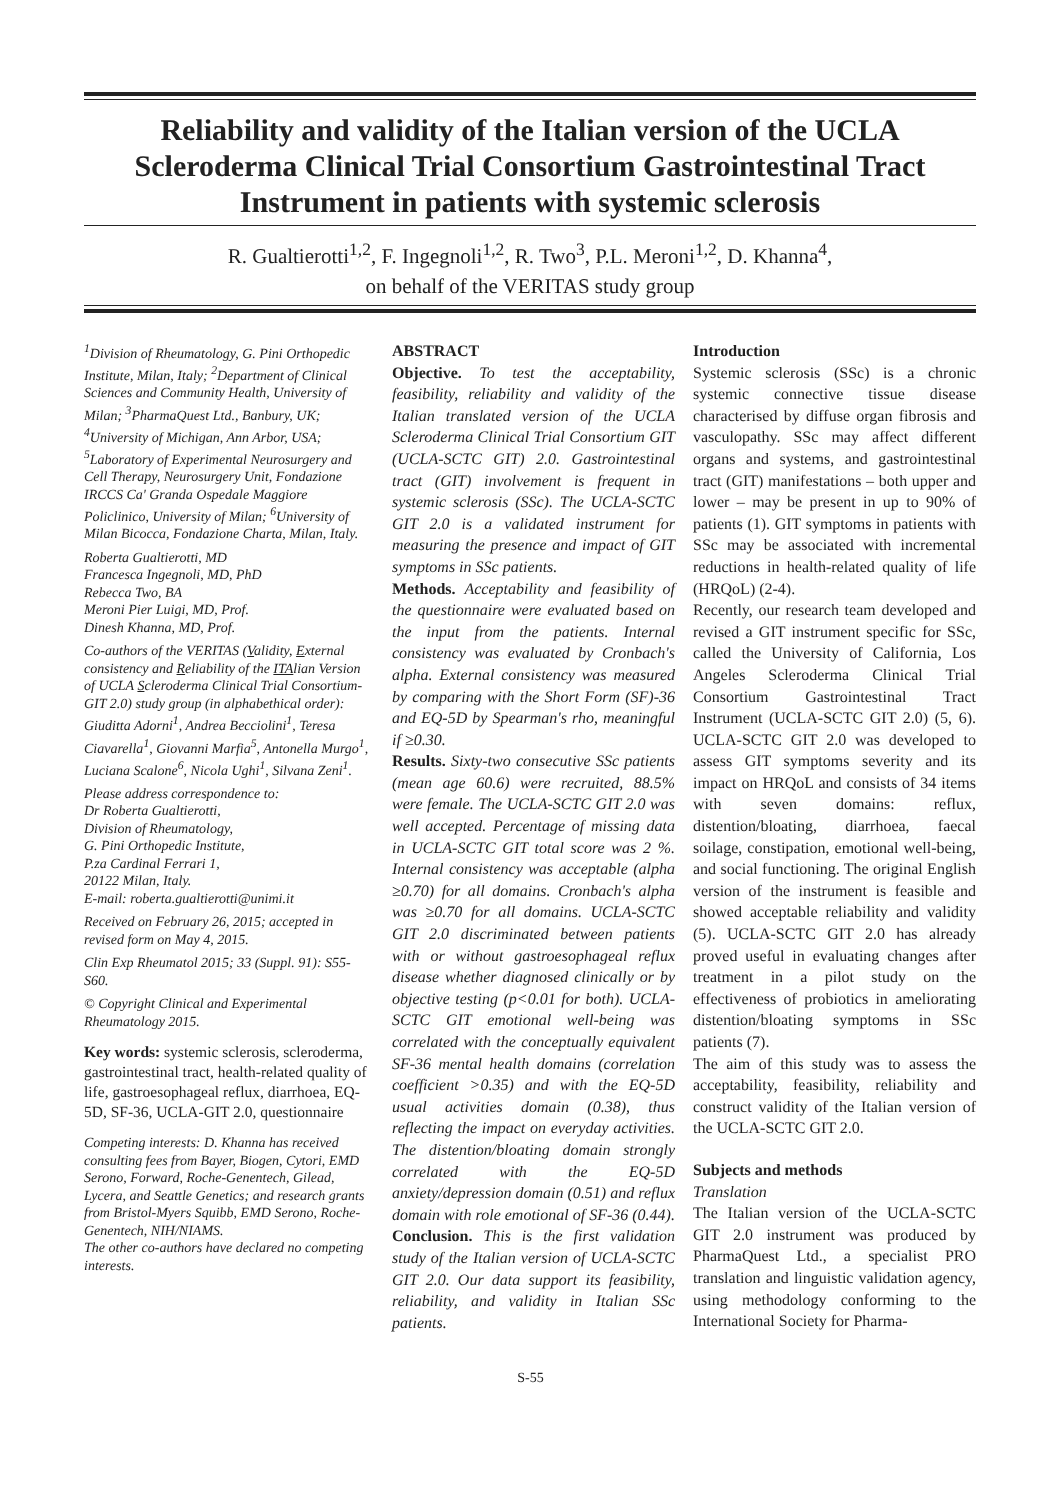Reliability and validity of the Italian version of the UCLA Scleroderma Clinical Trial Consortium Gastrointestinal Tract Instrument in patients with systemic sclerosis
R. Gualtierotti<sup>1,2</sup>, F. Ingegnoli<sup>1,2</sup>, R. Two<sup>3</sup>, P.L. Meroni<sup>1,2</sup>, D. Khanna<sup>4</sup>,
on behalf of the VERITAS study group
<sup>1</sup> Division of Rheumatology, G. Pini Orthopedic Institute, Milan, Italy; <sup>2</sup>Department of Clinical Sciences and Community Health, University of Milan; <sup>3</sup>PharmaQuest Ltd., Banbury, UK; <sup>4</sup>University of Michigan, Ann Arbor, USA; <sup>5</sup>Laboratory of Experimental Neurosurgery and Cell Therapy, Neurosurgery Unit, Fondazione IRCCS Ca' Granda Ospedale Maggiore Policlinico, University of Milan; <sup>6</sup>University of Milan Bicocca, Fondazione Charta, Milan, Italy.
Roberta Gualtierotti, MD
Francesca Ingegnoli, MD, PhD
Rebecca Two, BA
Meroni Pier Luigi, MD, Prof.
Dinesh Khanna, MD, Prof.
Co-authors of the VERITAS (Validity, External consistency and Reliability of the ITAlian Version of UCLA Scleroderma Clinical Trial Consortium-GIT 2.0) study group (in alphabethical order): Giuditta Adorni<sup>1</sup>, Andrea Becciolini<sup>1</sup>, Teresa Ciavarella<sup>1</sup>, Giovanni Marfia<sup>5</sup>, Antonella Murgo<sup>1</sup>, Luciana Scalone<sup>6</sup>, Nicola Ughi<sup>1</sup>, Silvana Zeni<sup>1</sup>.
Please address correspondence to:
Dr Roberta Gualtierotti,
Division of Rheumatology,
G. Pini Orthopedic Institute,
P.za Cardinal Ferrari 1,
20122 Milan, Italy.
E-mail: roberta.gualtierotti@unimi.it
Received on February 26, 2015; accepted in revised form on May 4, 2015.
Clin Exp Rheumatol 2015; 33 (Suppl. 91): S55-S60.
© Copyright Clinical and Experimental Rheumatology 2015.
Key words: systemic sclerosis, scleroderma, gastrointestinal tract, health-related quality of life, gastroesophageal reflux, diarrhoea, EQ-5D, SF-36, UCLA-GIT 2.0, questionnaire
Competing interests: D. Khanna has received consulting fees from Bayer, Biogen, Cytori, EMD Serono, Forward, Roche-Genentech, Gilead, Lycera, and Seattle Genetics; and research grants from Bristol-Myers Squibb, EMD Serono, Roche-Genentech, NIH/NIAMS.
The other co-authors have declared no competing interests.
ABSTRACT
Objective. To test the acceptability, feasibility, reliability and validity of the Italian translated version of the UCLA Scleroderma Clinical Trial Consortium GIT (UCLA-SCTC GIT) 2.0. Gastrointestinal tract (GIT) involvement is frequent in systemic sclerosis (SSc). The UCLA-SCTC GIT 2.0 is a validated instrument for measuring the presence and impact of GIT symptoms in SSc patients.
Methods. Acceptability and feasibility of the questionnaire were evaluated based on the input from the patients. Internal consistency was evaluated by Cronbach's alpha. External consistency was measured by comparing with the Short Form (SF)-36 and EQ-5D by Spearman's rho, meaningful if ≥0.30.
Results. Sixty-two consecutive SSc patients (mean age 60.6) were recruited, 88.5% were female. The UCLA-SCTC GIT 2.0 was well accepted. Percentage of missing data in UCLA-SCTC GIT total score was 2 %. Internal consistency was acceptable (alpha ≥0.70) for all domains. Cronbach's alpha was ≥0.70 for all domains. UCLA-SCTC GIT 2.0 discriminated between patients with or without gastroesophageal reflux disease whether diagnosed clinically or by objective testing (p<0.01 for both). UCLA-SCTC GIT emotional well-being was correlated with the conceptually equivalent SF-36 mental health domains (correlation coefficient >0.35) and with the EQ-5D usual activities domain (0.38), thus reflecting the impact on everyday activities. The distention/bloating domain strongly correlated with the EQ-5D anxiety/depression domain (0.51) and reflux domain with role emotional of SF-36 (0.44).
Conclusion. This is the first validation study of the Italian version of UCLA-SCTC GIT 2.0. Our data support its feasibility, reliability, and validity in Italian SSc patients.
Introduction
Systemic sclerosis (SSc) is a chronic systemic connective tissue disease characterised by diffuse organ fibrosis and vasculopathy. SSc may affect different organs and systems, and gastrointestinal tract (GIT) manifestations – both upper and lower – may be present in up to 90% of patients (1). GIT symptoms in patients with SSc may be associated with incremental reductions in health-related quality of life (HRQoL) (2-4).
Recently, our research team developed and revised a GIT instrument specific for SSc, called the University of California, Los Angeles Scleroderma Clinical Trial Consortium Gastrointestinal Tract Instrument (UCLA-SCTC GIT 2.0) (5, 6). UCLA-SCTC GIT 2.0 was developed to assess GIT symptoms severity and its impact on HRQoL and consists of 34 items with seven domains: reflux, distention/bloating, diarrhoea, faecal soilage, constipation, emotional well-being, and social functioning. The original English version of the instrument is feasible and showed acceptable reliability and validity (5). UCLA-SCTC GIT 2.0 has already proved useful in evaluating changes after treatment in a pilot study on the effectiveness of probiotics in ameliorating distention/bloating symptoms in SSc patients (7).
The aim of this study was to assess the acceptability, feasibility, reliability and construct validity of the Italian version of the UCLA-SCTC GIT 2.0.
Subjects and methods
Translation
The Italian version of the UCLA-SCTC GIT 2.0 instrument was produced by PharmaQuest Ltd., a specialist PRO translation and linguistic validation agency, using methodology conforming to the International Society for Pharma-
S-55